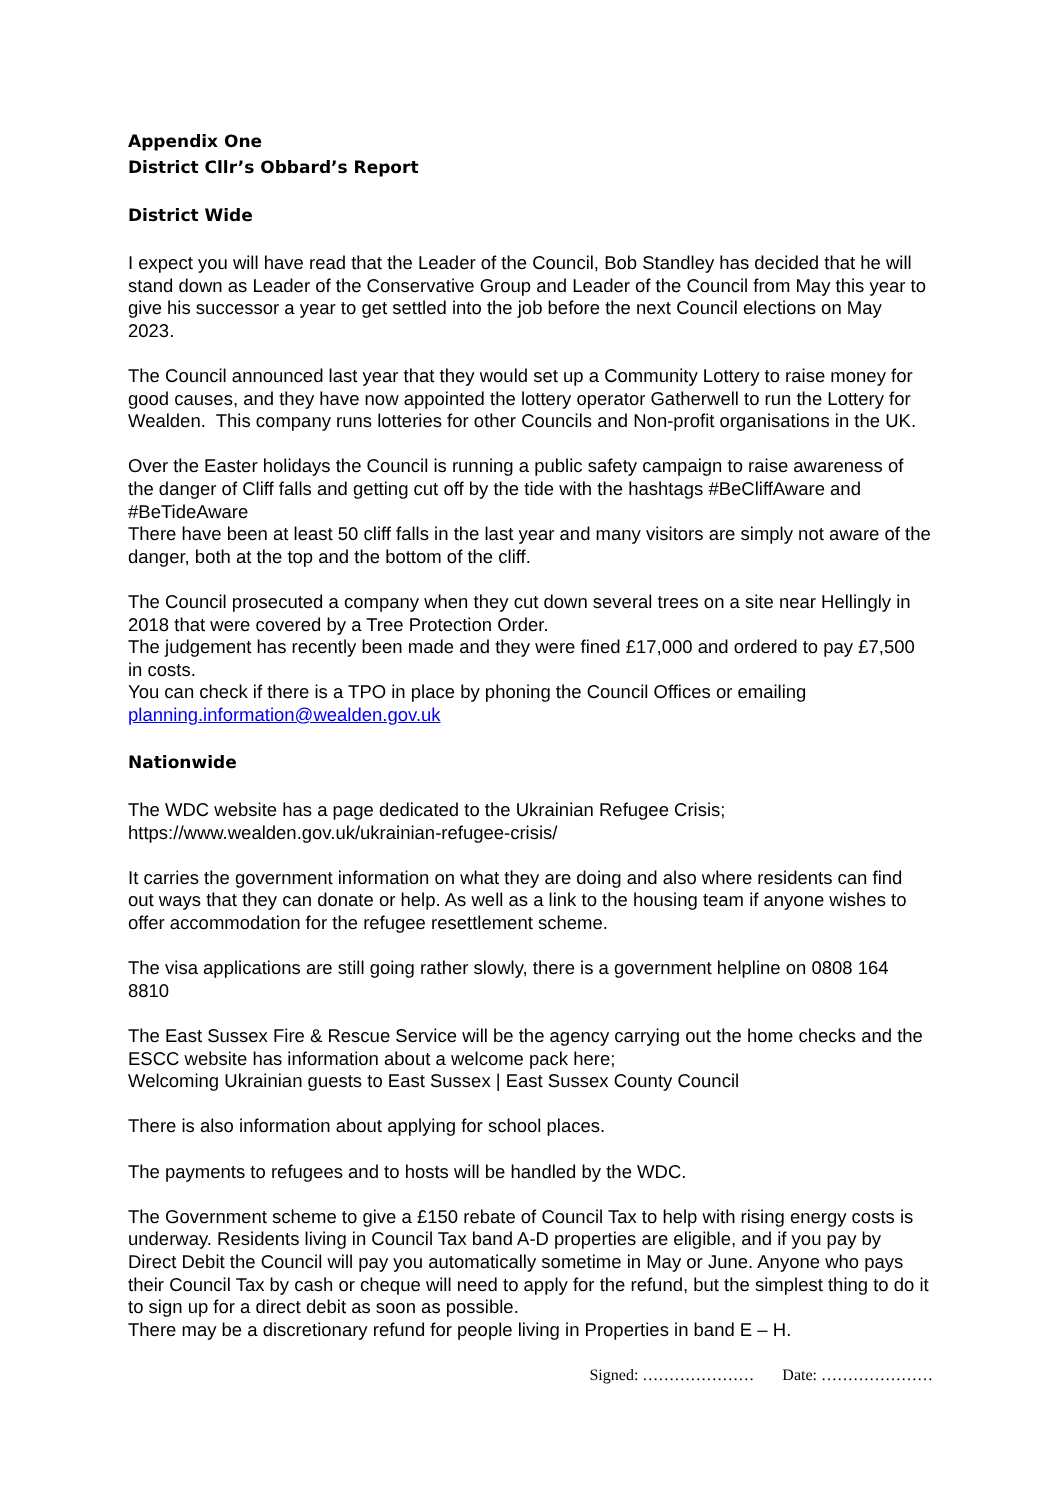Appendix One
District Cllr’s Obbard’s Report
District Wide
I expect you will have read that the Leader of the Council, Bob Standley has decided that he will stand down as Leader of the Conservative Group and Leader of the Council from May this year to give his successor a year to get settled into the job before the next Council elections on May 2023.
The Council announced last year that they would set up a Community Lottery to raise money for good causes, and they have now appointed the lottery operator Gatherwell to run the Lottery for Wealden. This company runs lotteries for other Councils and Non-profit organisations in the UK.
Over the Easter holidays the Council is running a public safety campaign to raise awareness of the danger of Cliff falls and getting cut off by the tide with the hashtags #BeCliffAware and #BeTideAware
There have been at least 50 cliff falls in the last year and many visitors are simply not aware of the danger, both at the top and the bottom of the cliff.
The Council prosecuted a company when they cut down several trees on a site near Hellingly in 2018 that were covered by a Tree Protection Order.
The judgement has recently been made and they were fined £17,000 and ordered to pay £7,500 in costs.
You can check if there is a TPO in place by phoning the Council Offices or emailing planning.information@wealden.gov.uk
Nationwide
The WDC website has a page dedicated to the Ukrainian Refugee Crisis;
https://www.wealden.gov.uk/ukrainian-refugee-crisis/
It carries the government information on what they are doing and also where residents can find out ways that they can donate or help. As well as a link to the housing team if anyone wishes to offer accommodation for the refugee resettlement scheme.
The visa applications are still going rather slowly, there is a government helpline on 0808 164 8810
The East Sussex Fire & Rescue Service will be the agency carrying out the home checks and the ESCC website has information about a welcome pack here;
Welcoming Ukrainian guests to East Sussex | East Sussex County Council
There is also information about applying for school places.
The payments to refugees and to hosts will be handled by the WDC.
The Government scheme to give a £150 rebate of Council Tax to help with rising energy costs is underway. Residents living in Council Tax band A-D properties are eligible, and if you pay by Direct Debit the Council will pay you automatically sometime in May or June. Anyone who pays their Council Tax by cash or cheque will need to apply for the refund, but the simplest thing to do it to sign up for a direct debit as soon as possible.
There may be a discretionary refund for people living in Properties in band E – H.
Signed: ………………… Date: …………………